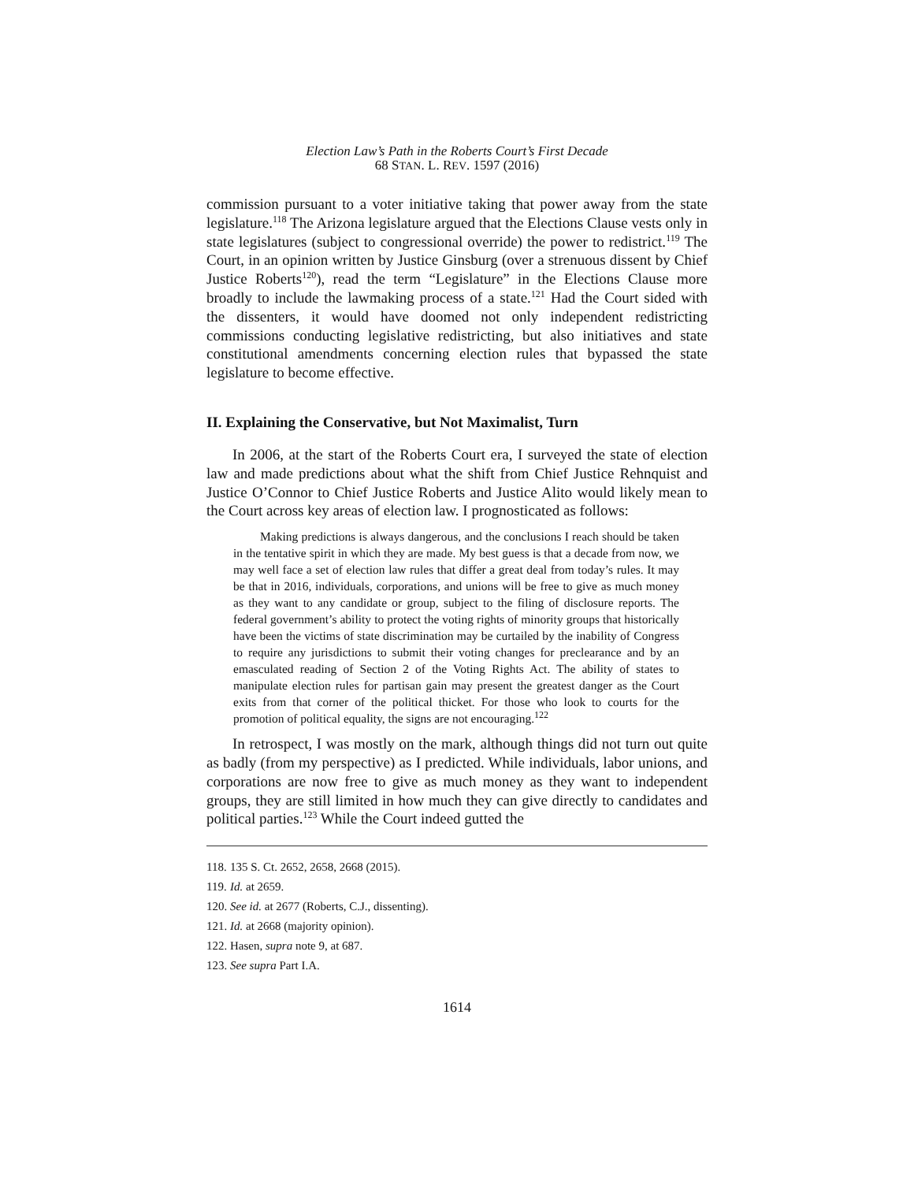Election Law’s Path in the Roberts Court’s First Decade
68 STAN. L. REV. 1597 (2016)
commission pursuant to a voter initiative taking that power away from the state legislature.<sup>118</sup> The Arizona legislature argued that the Elections Clause vests only in state legislatures (subject to congressional override) the power to redistrict.<sup>119</sup> The Court, in an opinion written by Justice Ginsburg (over a strenuous dissent by Chief Justice Roberts<sup>120</sup>), read the term “Legislature” in the Elections Clause more broadly to include the lawmaking process of a state.<sup>121</sup> Had the Court sided with the dissenters, it would have doomed not only independent redistricting commissions conducting legislative redistricting, but also initiatives and state constitutional amendments concerning election rules that bypassed the state legislature to become effective.
II. Explaining the Conservative, but Not Maximalist, Turn
In 2006, at the start of the Roberts Court era, I surveyed the state of election law and made predictions about what the shift from Chief Justice Rehnquist and Justice O’Connor to Chief Justice Roberts and Justice Alito would likely mean to the Court across key areas of election law. I prognosticated as follows:
Making predictions is always dangerous, and the conclusions I reach should be taken in the tentative spirit in which they are made. My best guess is that a decade from now, we may well face a set of election law rules that differ a great deal from today’s rules. It may be that in 2016, individuals, corporations, and unions will be free to give as much money as they want to any candidate or group, subject to the filing of disclosure reports. The federal government’s ability to protect the voting rights of minority groups that historically have been the victims of state discrimination may be curtailed by the inability of Congress to require any jurisdictions to submit their voting changes for preclearance and by an emasculated reading of Section 2 of the Voting Rights Act. The ability of states to manipulate election rules for partisan gain may present the greatest danger as the Court exits from that corner of the political thicket. For those who look to courts for the promotion of political equality, the signs are not encouraging.<sup>122</sup>
In retrospect, I was mostly on the mark, although things did not turn out quite as badly (from my perspective) as I predicted. While individuals, labor unions, and corporations are now free to give as much money as they want to independent groups, they are still limited in how much they can give directly to candidates and political parties.<sup>123</sup> While the Court indeed gutted the
118. 135 S. Ct. 2652, 2658, 2668 (2015).
119. Id. at 2659.
120. See id. at 2677 (Roberts, C.J., dissenting).
121. Id. at 2668 (majority opinion).
122. Hasen, supra note 9, at 687.
123. See supra Part I.A.
1614